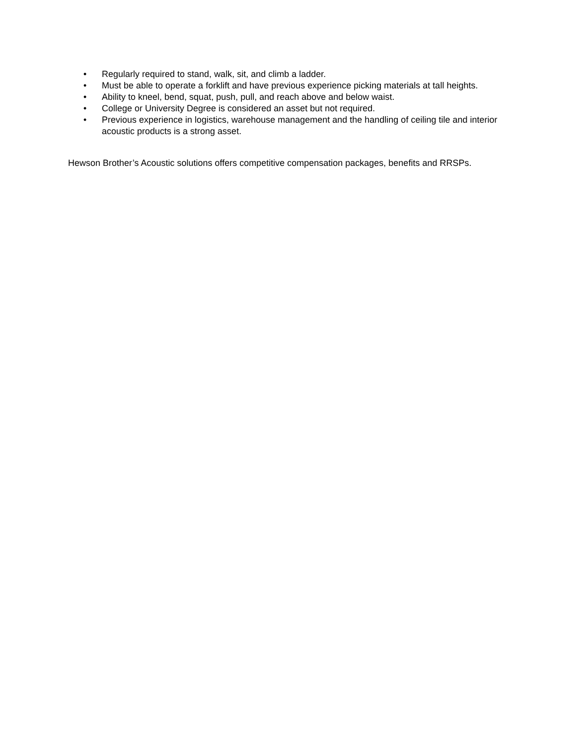• Regularly required to stand, walk, sit, and climb a ladder.
• Must be able to operate a forklift and have previous experience picking materials at tall heights.
• Ability to kneel, bend, squat, push, pull, and reach above and below waist.
• College or University Degree is considered an asset but not required.
• Previous experience in logistics, warehouse management and the handling of ceiling tile and interior acoustic products is a strong asset.
Hewson Brother’s Acoustic solutions offers competitive compensation packages, benefits and RRSPs.